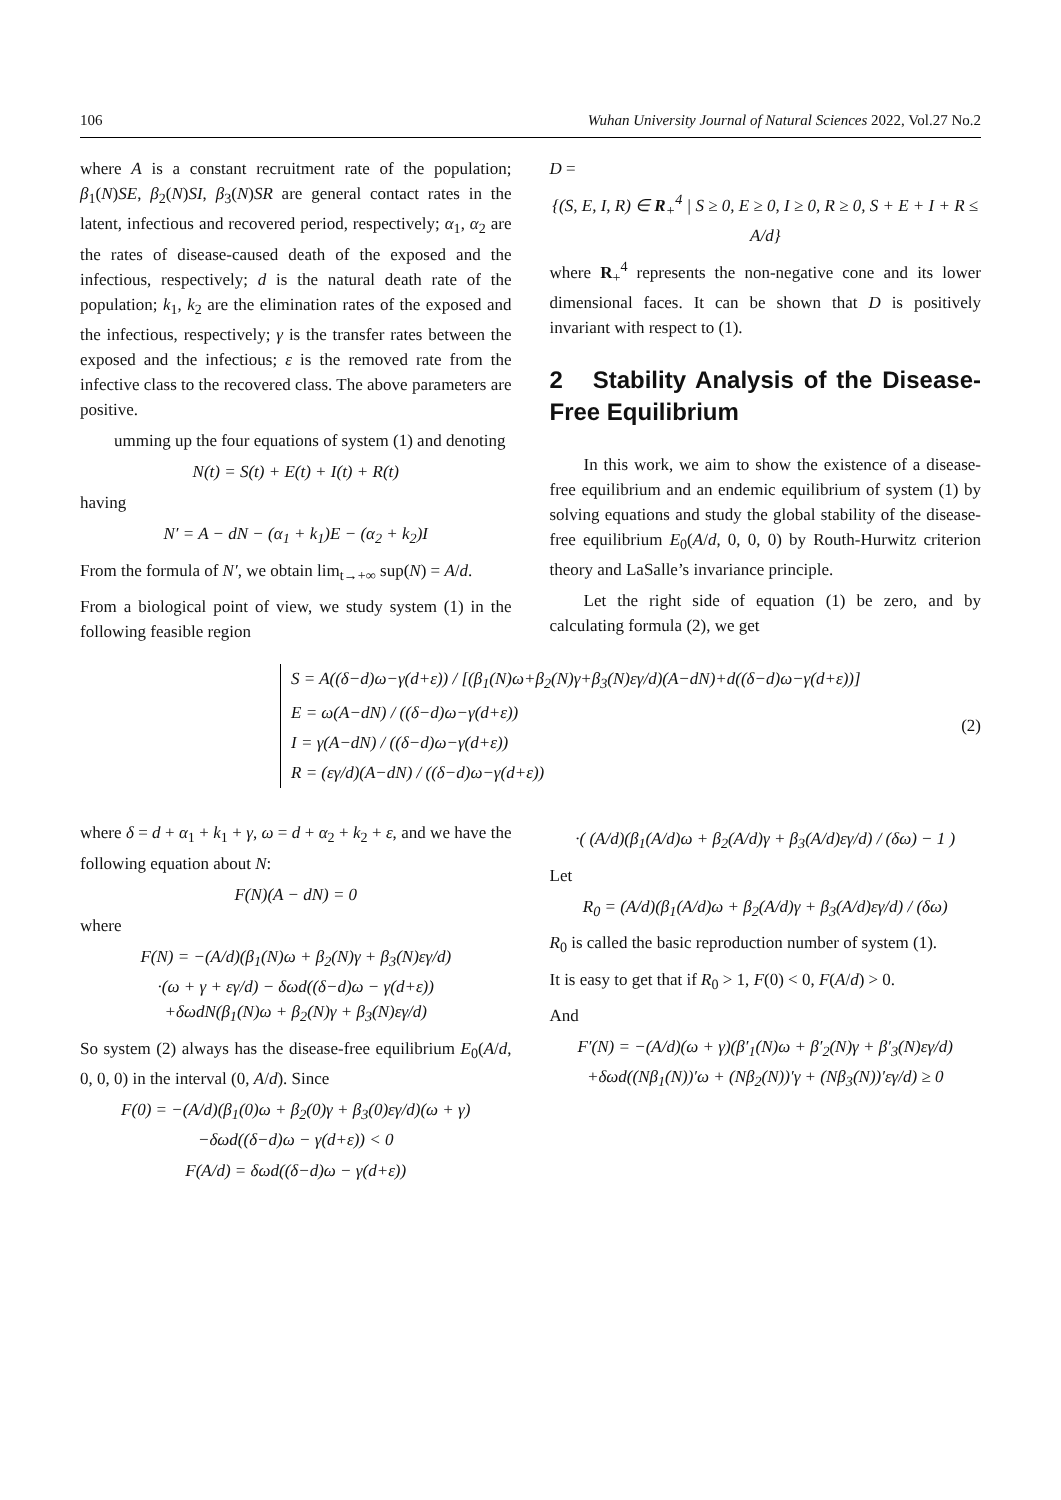106 Wuhan University Journal of Natural Sciences 2022, Vol.27 No.2
where A is a constant recruitment rate of the population; β<sub>1</sub>(N)SE, β<sub>2</sub>(N)SI, β<sub>3</sub>(N)SR are general contact rates in the latent, infectious and recovered period, respectively; α<sub>1</sub>, α<sub>2</sub> are the rates of disease-caused death of the exposed and the infectious, respectively; d is the natural death rate of the population; k<sub>1</sub>, k<sub>2</sub> are the elimination rates of the exposed and the infectious, respectively; γ is the transfer rates between the exposed and the infectious; ε is the removed rate from the infective class to the recovered class. The above parameters are positive.
umming up the four equations of system (1) and denoting
N(t) = S(t) + E(t) + I(t) + R(t)
having
N′ = A − dN − (α<sub>1</sub> + k<sub>1</sub>)E − (α<sub>2</sub> + k<sub>2</sub>)I
From the formula of N′, we obtain lim<sub>t→+∞</sub> sup(N) = A/d.
From a biological point of view, we study system (1) in the following feasible region
D =
{(S, E, I, R) ∈ R<sub>+</sub><sup>4</sup> | S ≥ 0, E ≥ 0, I ≥ 0, R ≥ 0, S + E + I + R ≤ A/d}
where R<sub>+</sub><sup>4</sup> represents the non-negative cone and its lower dimensional faces. It can be shown that D is positively invariant with respect to (1).
2 Stability Analysis of the Disease-Free Equilibrium
In this work, we aim to show the existence of a disease-free equilibrium and an endemic equilibrium of system (1) by solving equations and study the global stability of the disease-free equilibrium E<sub>0</sub>(A/d, 0, 0, 0) by Routh-Hurwitz criterion theory and LaSalle’s invariance principle.
Let the right side of equation (1) be zero, and by calculating formula (2), we get
S = A((δ−d)ω−γ(d+ε)) / [(β<sub>1</sub>(N)ω+β<sub>2</sub>(N)γ+β<sub>3</sub>(N)εγ/d)(A−dN)+d((δ−d)ω−γ(d+ε))]
E = ω(A−dN) / ((δ−d)ω−γ(d+ε))
I = γ(A−dN) / ((δ−d)ω−γ(d+ε))
R = (εγ/d)(A−dN) / ((δ−d)ω−γ(d+ε))
(2)
where δ = d + α<sub>1</sub> + k<sub>1</sub> + γ, ω = d + α<sub>2</sub> + k<sub>2</sub> + ε, and we have the following equation about N:
F(N)(A − dN) = 0
where
F(N) = −(A/d)(β<sub>1</sub>(N)ω + β<sub>2</sub>(N)γ + β<sub>3</sub>(N)εγ/d)
·(ω + γ + εγ/d) − δωd((δ−d)ω − γ(d+ε))
+δωdN(β<sub>1</sub>(N)ω + β<sub>2</sub>(N)γ + β<sub>3</sub>(N)εγ/d)
So system (2) always has the disease-free equilibrium E<sub>0</sub>(A/d, 0, 0, 0) in the interval (0, A/d). Since
F(0) = −(A/d)(β<sub>1</sub>(0)ω + β<sub>2</sub>(0)γ + β<sub>3</sub>(0)εγ/d)(ω + γ)
−δωd((δ−d)ω − γ(d+ε)) < 0
F(A/d) = δωd((δ−d)ω − γ(d+ε))
·( (A/d)(β<sub>1</sub>(A/d)ω + β<sub>2</sub>(A/d)γ + β<sub>3</sub>(A/d)εγ/d) / (δω) − 1 )
Let
R<sub>0</sub> = (A/d)(β<sub>1</sub>(A/d)ω + β<sub>2</sub>(A/d)γ + β<sub>3</sub>(A/d)εγ/d) / (δω)
R<sub>0</sub> is called the basic reproduction number of system (1).
It is easy to get that if R<sub>0</sub> > 1, F(0) < 0, F(A/d) > 0.
And
F′(N) = −(A/d)(ω + γ)(β′<sub>1</sub>(N)ω + β′<sub>2</sub>(N)γ + β′<sub>3</sub>(N)εγ/d)
+δωd((Nβ<sub>1</sub>(N))′ω + (Nβ<sub>2</sub>(N))′γ + (Nβ<sub>3</sub>(N))′εγ/d) ≥ 0